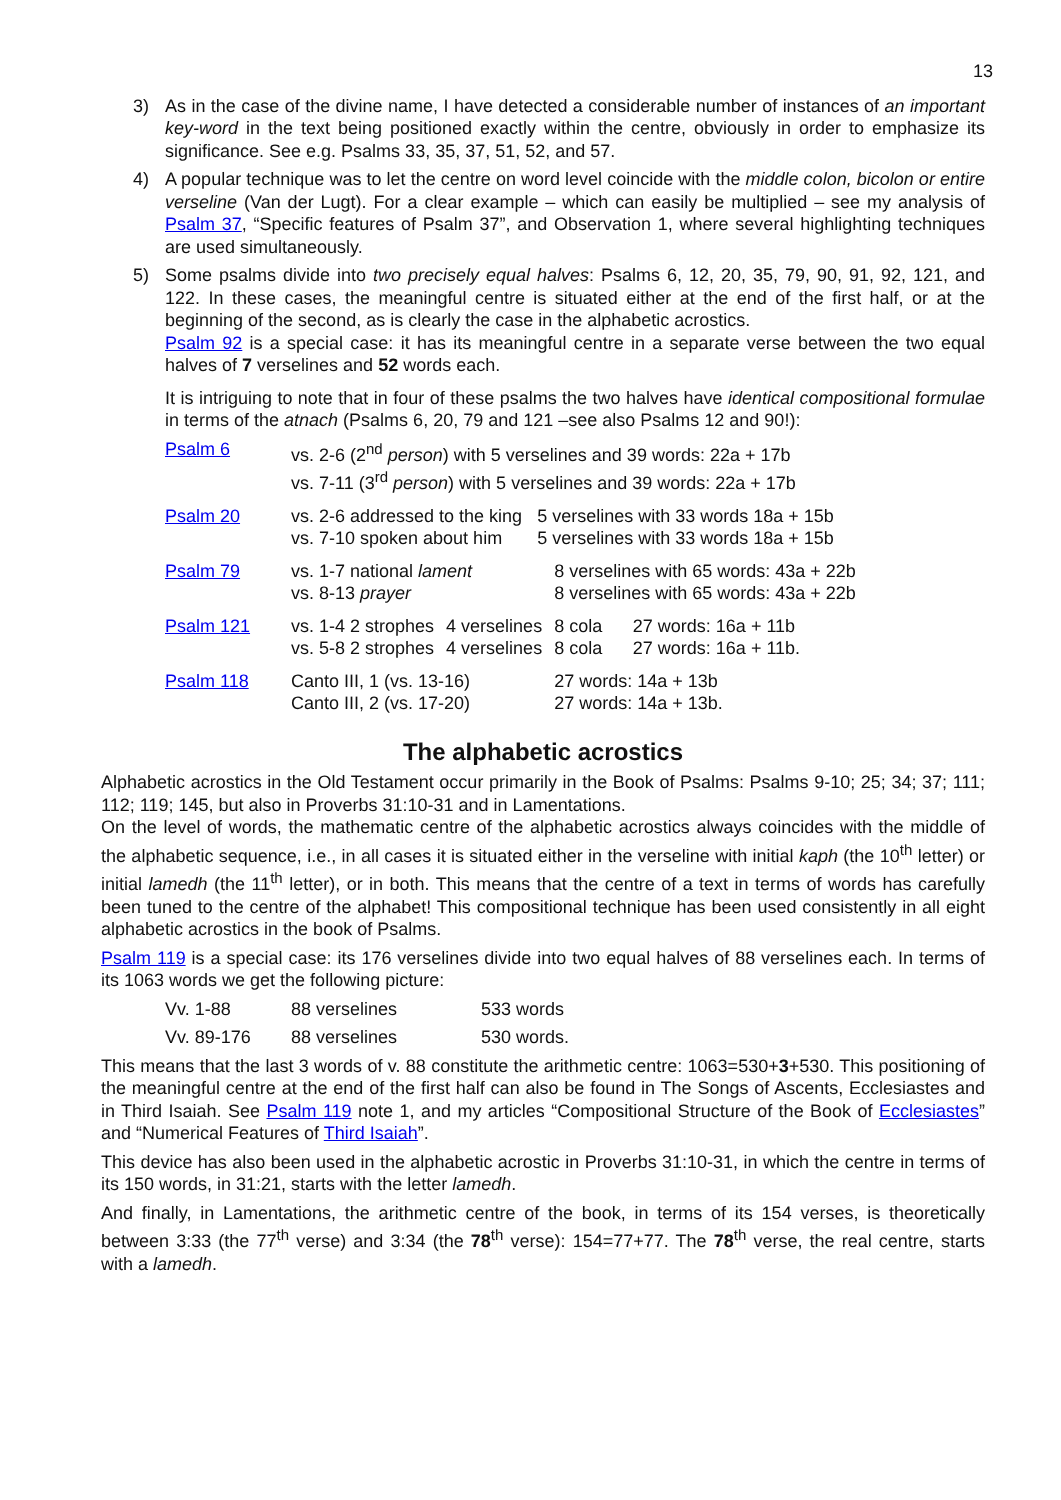13
3) As in the case of the divine name, I have detected a considerable number of instances of an important key-word in the text being positioned exactly within the centre, obviously in order to emphasize its significance. See e.g. Psalms 33, 35, 37, 51, 52, and 57.
4) A popular technique was to let the centre on word level coincide with the middle colon, bicolon or entire verseline (Van der Lugt). For a clear example – which can easily be multiplied – see my analysis of Psalm 37, “Specific features of Psalm 37”, and Observation 1, where several highlighting techniques are used simultaneously.
5) Some psalms divide into two precisely equal halves: Psalms 6, 12, 20, 35, 79, 90, 91, 92, 121, and 122. In these cases, the meaningful centre is situated either at the end of the first half, or at the beginning of the second, as is clearly the case in the alphabetic acrostics.
Psalm 92 is a special case: it has its meaningful centre in a separate verse between the two equal halves of 7 verselines and 52 words each.
It is intriguing to note that in four of these psalms the two halves have identical compositional formulae in terms of the atnach (Psalms 6, 20, 79 and 121 –see also Psalms 12 and 90!):
| Psalm 6 | vs. 2-6 (2<sup>nd</sup> person ) with 5 verselines and 39 words: 22a + 17b vs. 7-11 (3<sup>rd</sup> person ) with 5 verselines and 39 words: 22a + 17b | | | |
| Psalm 20 | vs. 2-6 addressed to the king 5 verselines with 33 words 18a + 15b vs. 7-10 spoken about him 5 verselines with 33 words 18a + 15b | | | |
| Psalm 79 | vs. 1-7 national lament vs. 8-13 prayer | | 8 verselines with 65 words: 43a + 22b 8 verselines with 65 words: 43a + 22b | |
| Psalm 121 | vs. 1-4 2 strophes vs. 5-8 2 strophes | 4 verselines 4 verselines | 8 cola 8 cola | 27 words: 16a + 11b 27 words: 16a + 11b. |
| Psalm 118 | Canto III, 1 (vs. 13-16) Canto III, 2 (vs. 17-20) | | 27 words: 14a + 13b 27 words: 14a + 13b. | |
The alphabetic acrostics
Alphabetic acrostics in the Old Testament occur primarily in the Book of Psalms: Psalms 9-10; 25; 34; 37; 111; 112; 119; 145, but also in Proverbs 31:10-31 and in Lamentations.
On the level of words, the mathematic centre of the alphabetic acrostics always coincides with the middle of the alphabetic sequence, i.e., in all cases it is situated either in the verseline with initial kaph (the 10<sup>th</sup> letter) or initial lamedh (the 11<sup>th</sup> letter), or in both. This means that the centre of a text in terms of words has carefully been tuned to the centre of the alphabet! This compositional technique has been used consistently in all eight alphabetic acrostics in the book of Psalms.
Psalm 119 is a special case: its 176 verselines divide into two equal halves of 88 verselines each. In terms of its 1063 words we get the following picture:
| Vv. 1-88 | 88 verselines | 533 words |
| Vv. 89-176 | 88 verselines | 530 words. |
This means that the last 3 words of v. 88 constitute the arithmetic centre: 1063=530+3+530. This positioning of the meaningful centre at the end of the first half can also be found in The Songs of Ascents, Ecclesiastes and in Third Isaiah. See Psalm 119 note 1, and my articles “Compositional Structure of the Book of Ecclesiastes” and “Numerical Features of Third Isaiah”.
This device has also been used in the alphabetic acrostic in Proverbs 31:10-31, in which the centre in terms of its 150 words, in 31:21, starts with the letter lamedh.
And finally, in Lamentations, the arithmetic centre of the book, in terms of its 154 verses, is theoretically between 3:33 (the 77<sup>th</sup> verse) and 3:34 (the 78<sup>th</sup> verse): 154=77+77. The 78<sup>th</sup> verse, the real centre, starts with a lamedh.